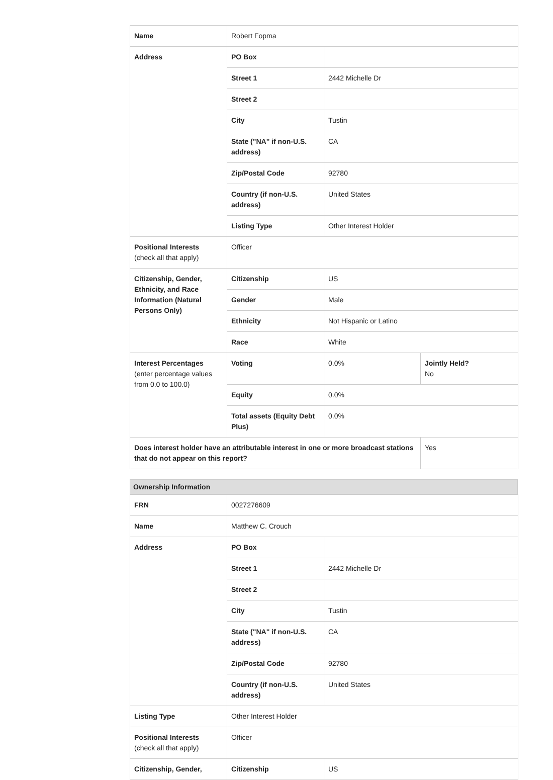| Name | Robert Fopma | | |
| Address | PO Box | | |
| | Street 1 | 2442 Michelle Dr | |
| | Street 2 | | |
| | City | Tustin | |
| | State ("NA" if non-U.S. address) | CA | |
| | Zip/Postal Code | 92780 | |
| | Country (if non-U.S. address) | United States | |
| | Listing Type | Other Interest Holder | |
| Positional Interests (check all that apply) | Officer | | |
| Citizenship, Gender, Ethnicity, and Race Information (Natural Persons Only) | Citizenship | US | |
| | Gender | Male | |
| | Ethnicity | Not Hispanic or Latino | |
| | Race | White | |
| Interest Percentages (enter percentage values from 0.0 to 100.0) | Voting | 0.0% | Jointly Held? No |
| | Equity | 0.0% | |
| | Total assets (Equity Debt Plus) | 0.0% | |
| Does interest holder have an attributable interest in one or more broadcast stations that do not appear on this report? | | | Yes |
Ownership Information
| FRN | 0027276609 | |
| Name | Matthew C. Crouch | |
| Address | PO Box | |
| | Street 1 | 2442 Michelle Dr |
| | Street 2 | |
| | City | Tustin |
| | State ("NA" if non-U.S. address) | CA |
| | Zip/Postal Code | 92780 |
| | Country (if non-U.S. address) | United States |
| Listing Type | Other Interest Holder | |
| Positional Interests (check all that apply) | Officer | |
| Citizenship, Gender, | Citizenship | US |